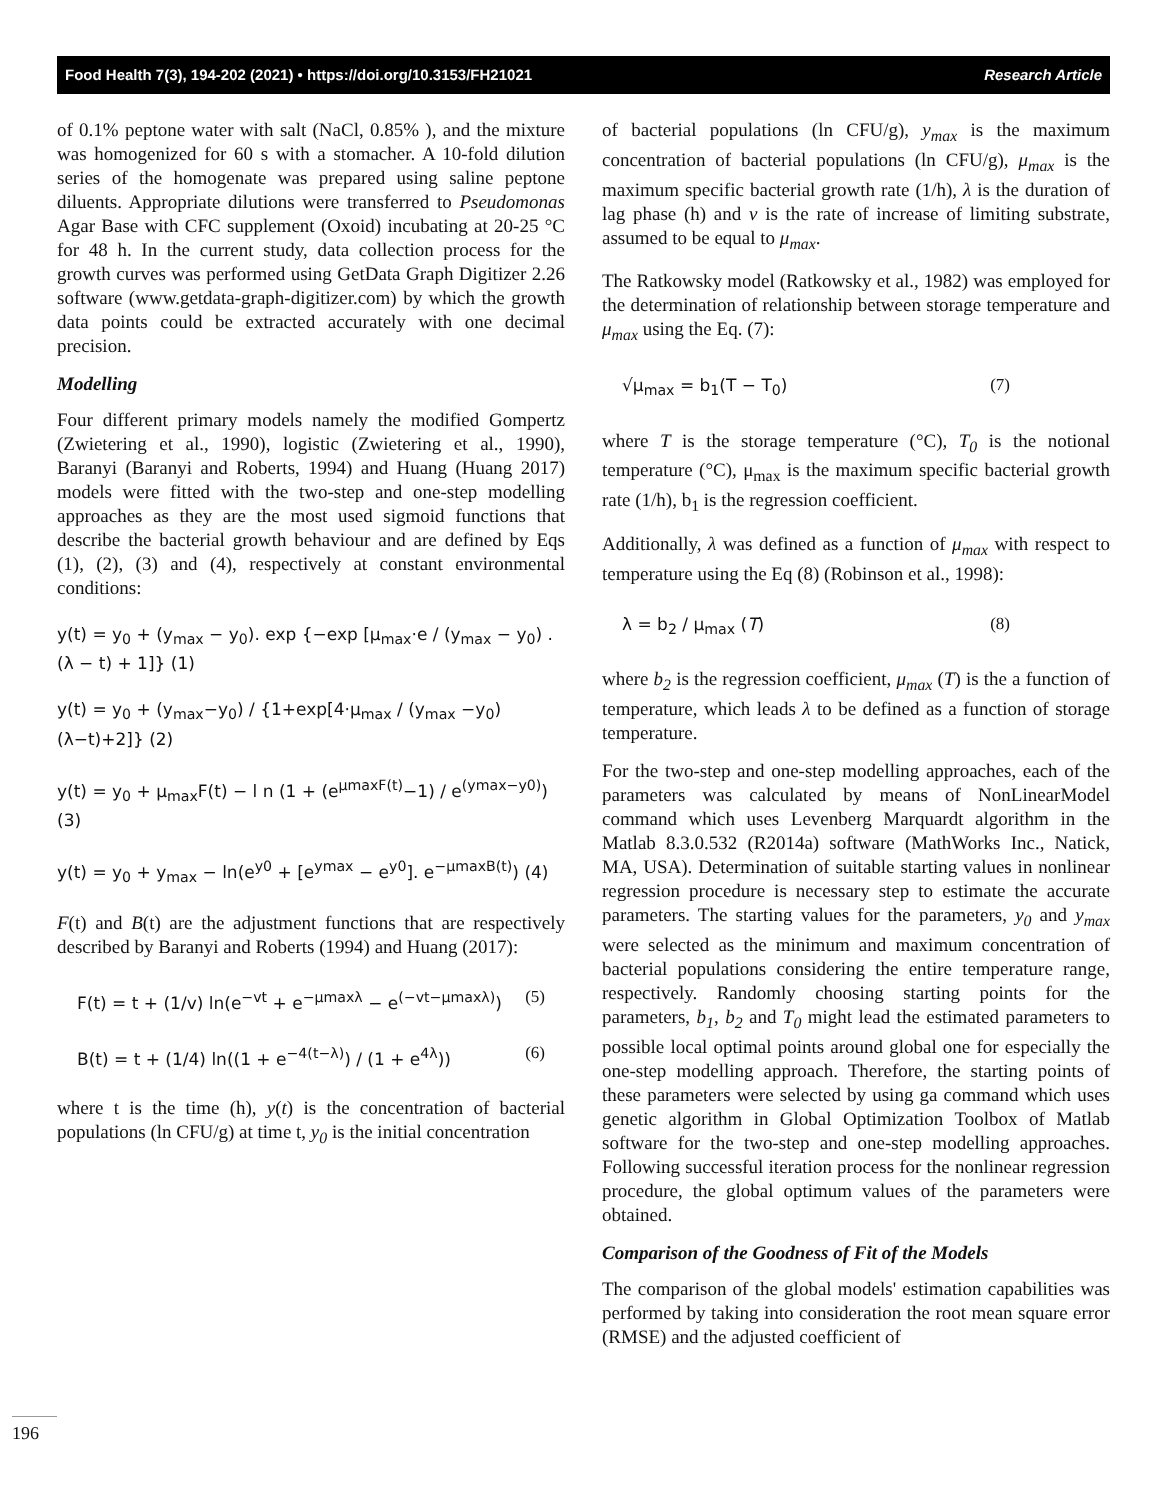Food Health 7(3), 194-202 (2021) • https://doi.org/10.3153/FH21021 Research Article
of 0.1% peptone water with salt (NaCl, 0.85% ), and the mixture was homogenized for 60 s with a stomacher. A 10-fold dilution series of the homogenate was prepared using saline peptone diluents. Appropriate dilutions were transferred to Pseudomonas Agar Base with CFC supplement (Oxoid) incubating at 20-25 °C for 48 h. In the current study, data collection process for the growth curves was performed using GetData Graph Digitizer 2.26 software (www.getdata-graph-digitizer.com) by which the growth data points could be extracted accurately with one decimal precision.
Modelling
Four different primary models namely the modified Gompertz (Zwietering et al., 1990), logistic (Zwietering et al., 1990), Baranyi (Baranyi and Roberts, 1994) and Huang (Huang 2017) models were fitted with the two-step and one-step modelling approaches as they are the most used sigmoid functions that describe the bacterial growth behaviour and are defined by Eqs (1), (2), (3) and (4), respectively at constant environmental conditions:
y(t) = y<sub>0</sub> + (y<sub>max</sub> − y<sub>0</sub>). exp {−exp [μ<sub>max</sub>·e / (y<sub>max</sub> − y<sub>0</sub>) . (λ − t) + 1]} (1)
y(t) = y<sub>0</sub> + (y<sub>max</sub>−y<sub>0</sub>) / {1+exp[4·μ<sub>max</sub> / (y<sub>max</sub> −y<sub>0</sub>) (λ−t)+2]} (2)
y(t) = y<sub>0</sub> + μ<sub>max</sub>F(t) − l n (1 + (e<sup>μmaxF(t)</sup>−1) / e<sup>(ymax−y0)</sup>) (3)
y(t) = y<sub>0</sub> + y<sub>max</sub> − ln(e<sup>y0</sup> + [e<sup>ymax</sup> − e<sup>y0</sup>]. e<sup>−μmaxB(t)</sup>) (4)
F(t) and B(t) are the adjustment functions that are respectively described by Baranyi and Roberts (1994) and Huang (2017):
F(t) = t + (1/v) ln(e<sup>−vt</sup> + e<sup>−μmaxλ</sup> − e<sup>(−vt−μmaxλ)</sup>) (5)
B(t) = t + (1/4) ln((1 + e<sup>−4(t−λ)</sup>) / (1 + e<sup>4λ</sup>)) (6)
where t is the time (h), y(t) is the concentration of bacterial populations (ln CFU/g) at time t, y<sub>0</sub> is the initial concentration
of bacterial populations (ln CFU/g), y<sub>max</sub> is the maximum concentration of bacterial populations (ln CFU/g), μ<sub>max</sub> is the maximum specific bacterial growth rate (1/h), λ is the duration of lag phase (h) and v is the rate of increase of limiting substrate, assumed to be equal to μ<sub>max</sub>.
The Ratkowsky model (Ratkowsky et al., 1982) was employed for the determination of relationship between storage temperature and μ<sub>max</sub> using the Eq. (7):
√μ<sub>max</sub> = b<sub>1</sub>(T − T<sub>0</sub>) (7)
where T is the storage temperature (°C), T<sub>0</sub> is the notional temperature (°C), μ<sub>max</sub> is the maximum specific bacterial growth rate (1/h), b<sub>1</sub> is the regression coefficient.
Additionally, λ was defined as a function of μ<sub>max</sub> with respect to temperature using the Eq (8) (Robinson et al., 1998):
λ = b<sub>2</sub> / μ<sub>max</sub> (T) (8)
where b<sub>2</sub> is the regression coefficient, μ<sub>max</sub> (T) is the a function of temperature, which leads λ to be defined as a function of storage temperature.
For the two-step and one-step modelling approaches, each of the parameters was calculated by means of NonLinearModel command which uses Levenberg Marquardt algorithm in the Matlab 8.3.0.532 (R2014a) software (MathWorks Inc., Natick, MA, USA). Determination of suitable starting values in nonlinear regression procedure is necessary step to estimate the accurate parameters. The starting values for the parameters, y<sub>0</sub> and y<sub>max</sub> were selected as the minimum and maximum concentration of bacterial populations considering the entire temperature range, respectively. Randomly choosing starting points for the parameters, b<sub>1</sub>, b<sub>2</sub> and T<sub>0</sub> might lead the estimated parameters to possible local optimal points around global one for especially the one-step modelling approach. Therefore, the starting points of these parameters were selected by using ga command which uses genetic algorithm in Global Optimization Toolbox of Matlab software for the two-step and one-step modelling approaches. Following successful iteration process for the nonlinear regression procedure, the global optimum values of the parameters were obtained.
Comparison of the Goodness of Fit of the Models
The comparison of the global models' estimation capabilities was performed by taking into consideration the root mean square error (RMSE) and the adjusted coefficient of
196